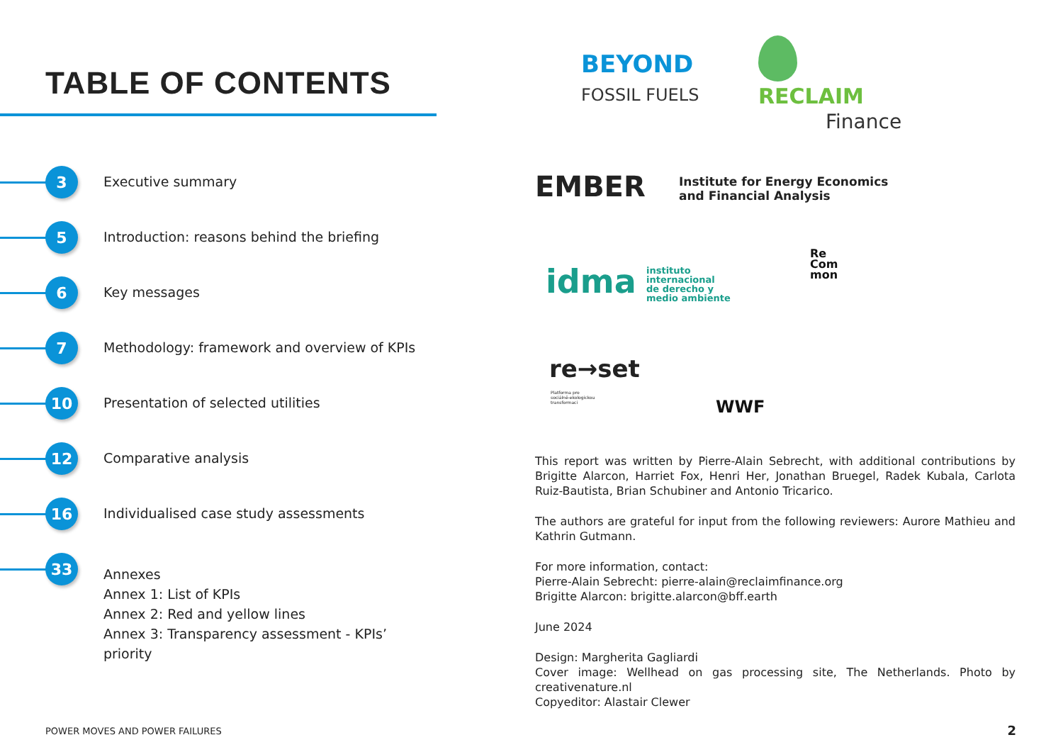TABLE OF CONTENTS
3
Executive summary
5
Introduction: reasons behind the briefing
6
Key messages
7
Methodology: framework and overview of KPIs
10
Presentation of selected utilities
12
Comparative analysis
16
Individualised case study assessments
33
Annexes
Annex 1: List of KPIs
Annex 2: Red and yellow lines
Annex 3: Transparency assessment - KPIs’ priority
BEYOND
FOSSIL FUELS
RECLAIM
Finance
EMBER
Institute for Energy Economics
and Financial Analysis
idma
instituto
internacional
de derecho y
medio ambiente
Re
Com
mon
re→set
Platforma pro
sociálně-ekologickou
transformaci
WWF
This report was written by Pierre-Alain Sebrecht, with additional contributions by Brigitte Alarcon, Harriet Fox, Henri Her, Jonathan Bruegel, Radek Kubala, Carlota Ruiz-Bautista, Brian Schubiner and Antonio Tricarico.
The authors are grateful for input from the following reviewers: Aurore Mathieu and Kathrin Gutmann.
For more information, contact:
Pierre-Alain Sebrecht: pierre-alain@reclaimfinance.org
Brigitte Alarcon: brigitte.alarcon@bff.earth
June 2024
Design: Margherita Gagliardi
Cover image: Wellhead on gas processing site, The Netherlands. Photo by creativenature.nl
Copyeditor: Alastair Clewer
POWER MOVES AND POWER FAILURES 2